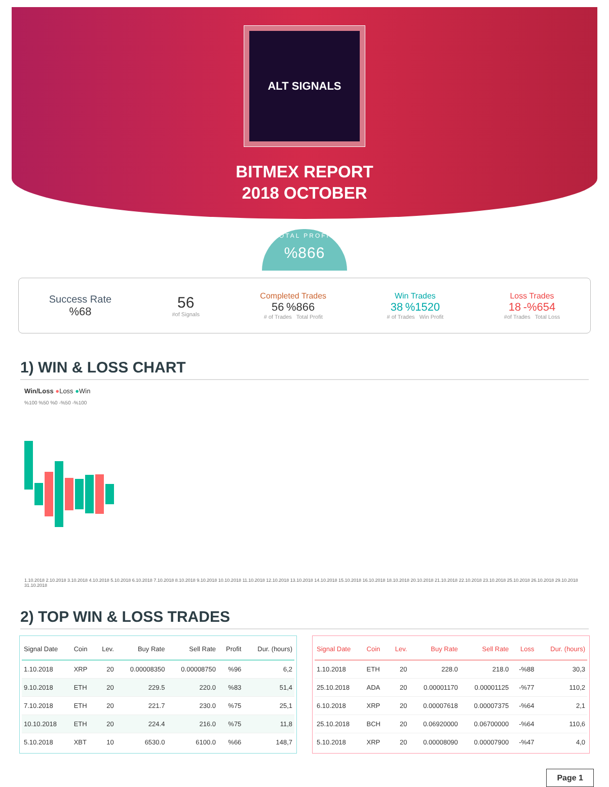ALT SIGNALS
BITMEX REPORT
2018 OCTOBER
- TOTAL PROFIT -%866
Success Rate
%68
56
#of Signals
Completed Trades
56 %866
# of Trades Total Profit
Win Trades
38 %1520
# of Trades Win Profit
Loss Trades
18 -%654
#of Trades Total Loss
1) WIN & LOSS CHART
Win/Loss ●Loss ●Win
%100 %50 %0 -%50 -%100
1.10.2018 2.10.2018 3.10.2018 4.10.2018 5.10.2018 6.10.2018 7.10.2018 8.10.2018 9.10.2018 10.10.2018 11.10.2018 12.10.2018 13.10.2018 14.10.2018 15.10.2018 16.10.2018 18.10.2018 20.10.2018 21.10.2018 22.10.2018 23.10.2018 25.10.2018 26.10.2018 29.10.2018 31.10.2018
2) TOP WIN & LOSS TRADES
| Signal Date | Coin | Lev. | Buy Rate | Sell Rate | Profit | Dur. (hours) |
| --- | --- | --- | --- | --- | --- | --- |
| 1.10.2018 | XRP | 20 | 0.00008350 | 0.00008750 | %96 | 6,2 |
| 9.10.2018 | ETH | 20 | 229.5 | 220.0 | %83 | 51,4 |
| 7.10.2018 | ETH | 20 | 221.7 | 230.0 | %75 | 25,1 |
| 10.10.2018 | ETH | 20 | 224.4 | 216.0 | %75 | 11,8 |
| 5.10.2018 | XBT | 10 | 6530.0 | 6100.0 | %66 | 148,7 |
| Signal Date | Coin | Lev. | Buy Rate | Sell Rate | Loss | Dur. (hours) |
| --- | --- | --- | --- | --- | --- | --- |
| 1.10.2018 | ETH | 20 | 228.0 | 218.0 | -%88 | 30,3 |
| 25.10.2018 | ADA | 20 | 0.00001170 | 0.00001125 | -%77 | 110,2 |
| 6.10.2018 | XRP | 20 | 0.00007618 | 0.00007375 | -%64 | 2,1 |
| 25.10.2018 | BCH | 20 | 0.06920000 | 0.06700000 | -%64 | 110,6 |
| 5.10.2018 | XRP | 20 | 0.00008090 | 0.00007900 | -%47 | 4,0 |
Page 1